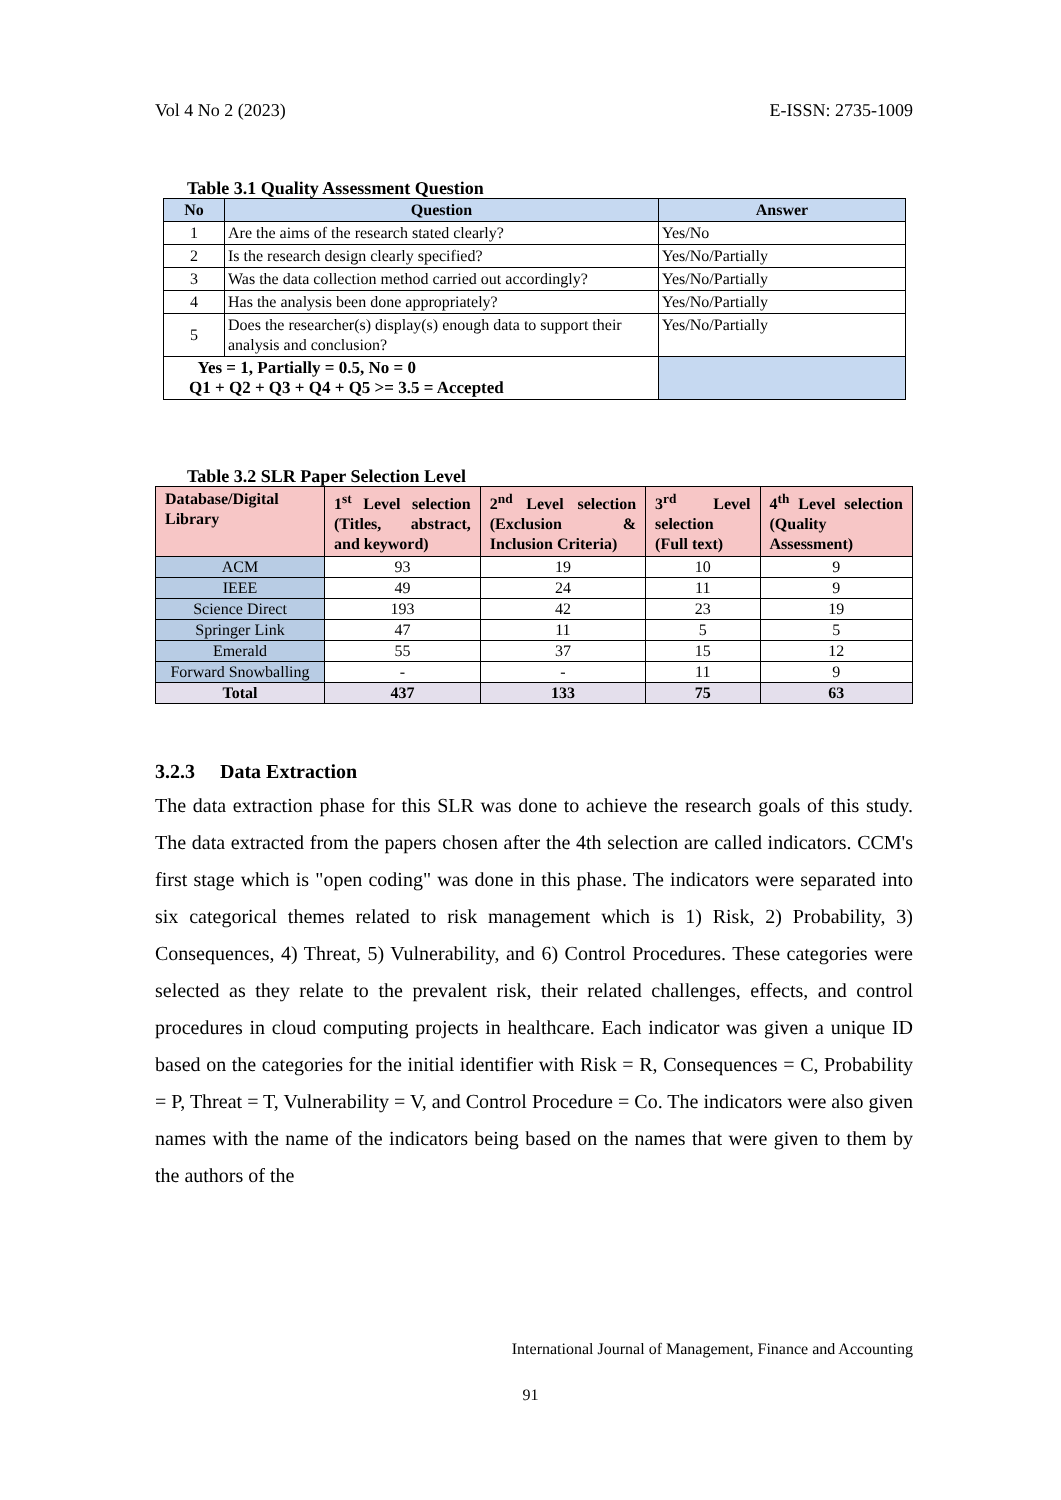Vol 4 No 2 (2023) E-ISSN: 2735-1009
Table 3.1 Quality Assessment Question
| No | Question | Answer |
| --- | --- | --- |
| 1 | Are the aims of the research stated clearly? | Yes/No |
| 2 | Is the research design clearly specified? | Yes/No/Partially |
| 3 | Was the data collection method carried out accordingly? | Yes/No/Partially |
| 4 | Has the analysis been done appropriately? | Yes/No/Partially |
| 5 | Does the researcher(s) display(s) enough data to support their analysis and conclusion? | Yes/No/Partially |
| Yes = 1, Partially = 0.5, No = 0 Q1 + Q2 + Q3 + Q4 + Q5 >= 3.5 = Accepted | | |
Table 3.2 SLR Paper Selection Level
| Database/Digital Library | 1<sup>st</sup> Level selection (Titles, abstract, and keyword) | 2<sup>nd</sup> Level selection (Exclusion & Inclusion Criteria) | 3<sup>rd</sup> Level selection (Full text) | 4<sup>th</sup> Level selection (Quality Assessment) |
| --- | --- | --- | --- | --- |
| ACM | 93 | 19 | 10 | 9 |
| IEEE | 49 | 24 | 11 | 9 |
| Science Direct | 193 | 42 | 23 | 19 |
| Springer Link | 47 | 11 | 5 | 5 |
| Emerald | 55 | 37 | 15 | 12 |
| Forward Snowballing | - | - | 11 | 9 |
| Total | 437 | 133 | 75 | 63 |
3.2.3 Data Extraction
The data extraction phase for this SLR was done to achieve the research goals of this study. The data extracted from the papers chosen after the 4th selection are called indicators. CCM's first stage which is "open coding" was done in this phase. The indicators were separated into six categorical themes related to risk management which is 1) Risk, 2) Probability, 3) Consequences, 4) Threat, 5) Vulnerability, and 6) Control Procedures. These categories were selected as they relate to the prevalent risk, their related challenges, effects, and control procedures in cloud computing projects in healthcare. Each indicator was given a unique ID based on the categories for the initial identifier with Risk = R, Consequences = C, Probability = P, Threat = T, Vulnerability = V, and Control Procedure = Co. The indicators were also given names with the name of the indicators being based on the names that were given to them by the authors of the
International Journal of Management, Finance and Accounting
91